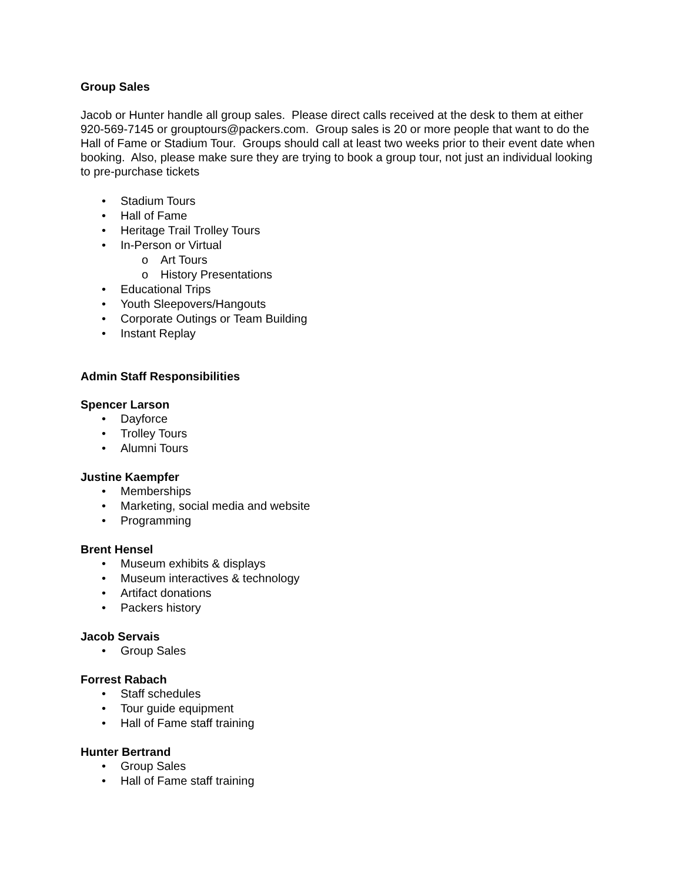Group Sales
Jacob or Hunter handle all group sales. Please direct calls received at the desk to them at either 920-569-7145 or grouptours@packers.com. Group sales is 20 or more people that want to do the Hall of Fame or Stadium Tour. Groups should call at least two weeks prior to their event date when booking. Also, please make sure they are trying to book a group tour, not just an individual looking to pre-purchase tickets
• Stadium Tours
• Hall of Fame
• Heritage Trail Trolley Tours
• In-Person or Virtual
o Art Tours
o History Presentations
• Educational Trips
• Youth Sleepovers/Hangouts
• Corporate Outings or Team Building
• Instant Replay
Admin Staff Responsibilities
Spencer Larson
• Dayforce
• Trolley Tours
• Alumni Tours
Justine Kaempfer
• Memberships
• Marketing, social media and website
• Programming
Brent Hensel
• Museum exhibits & displays
• Museum interactives & technology
• Artifact donations
• Packers history
Jacob Servais
• Group Sales
Forrest Rabach
• Staff schedules
• Tour guide equipment
• Hall of Fame staff training
Hunter Bertrand
• Group Sales
• Hall of Fame staff training